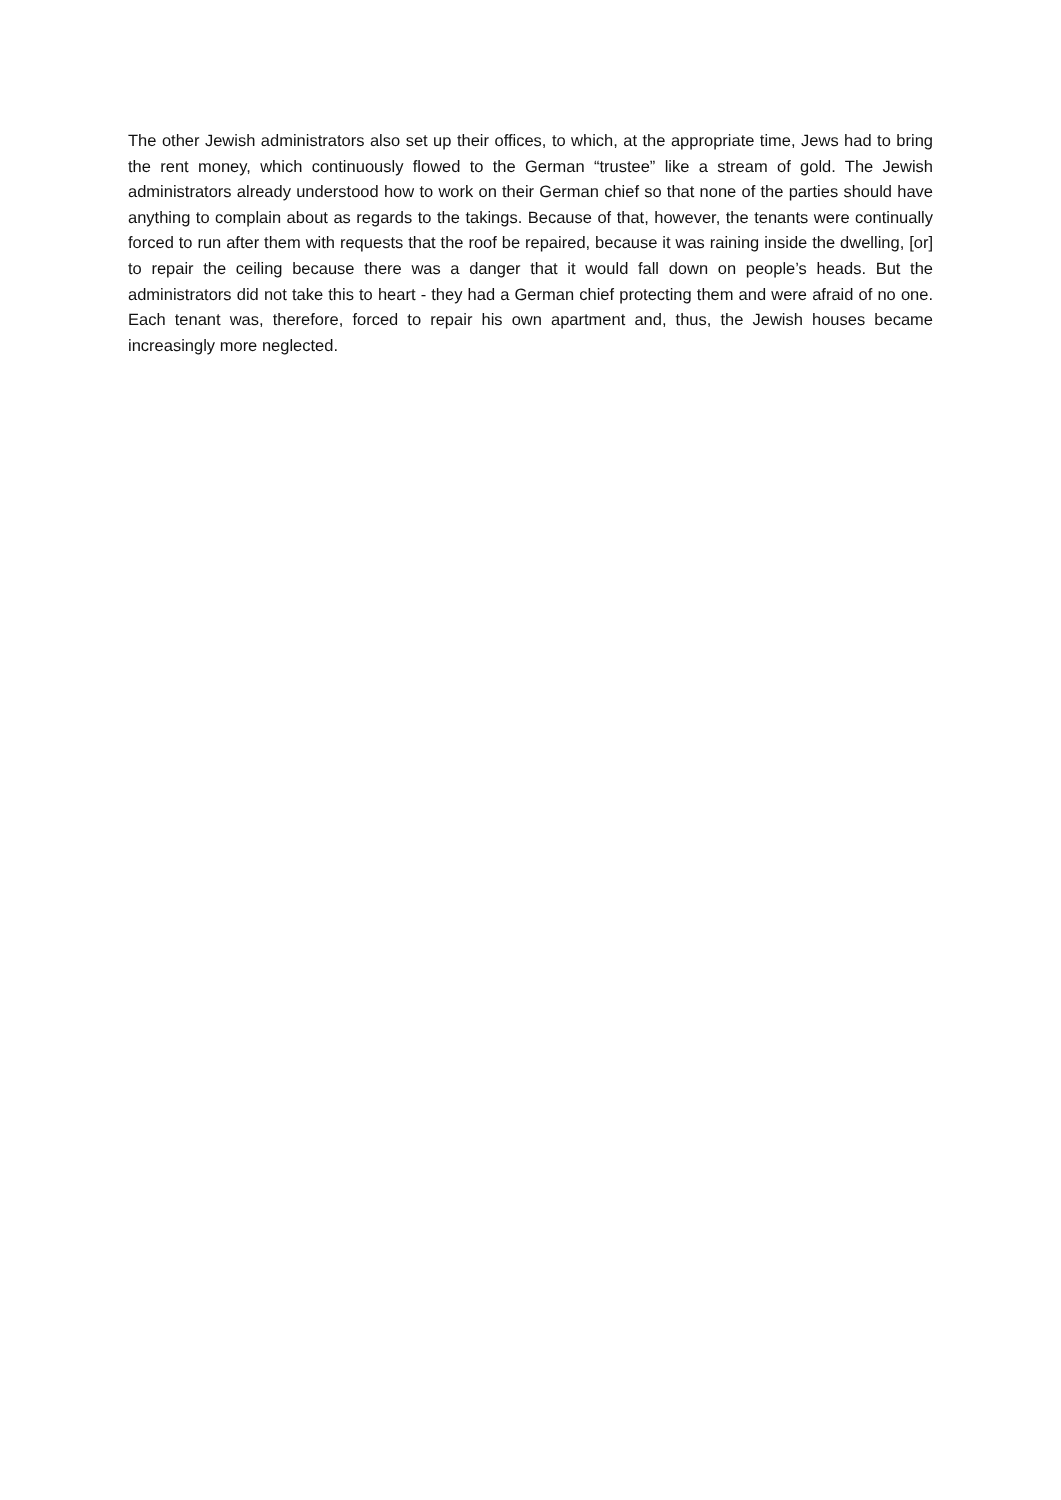The other Jewish administrators also set up their offices, to which, at the appropriate time, Jews had to bring the rent money, which continuously flowed to the German “trustee” like a stream of gold. The Jewish administrators already understood how to work on their German chief so that none of the parties should have anything to complain about as regards to the takings. Because of that, however, the tenants were continually forced to run after them with requests that the roof be repaired, because it was raining inside the dwelling, [or] to repair the ceiling because there was a danger that it would fall down on people’s heads. But the administrators did not take this to heart - they had a German chief protecting them and were afraid of no one. Each tenant was, therefore, forced to repair his own apartment and, thus, the Jewish houses became increasingly more neglected.